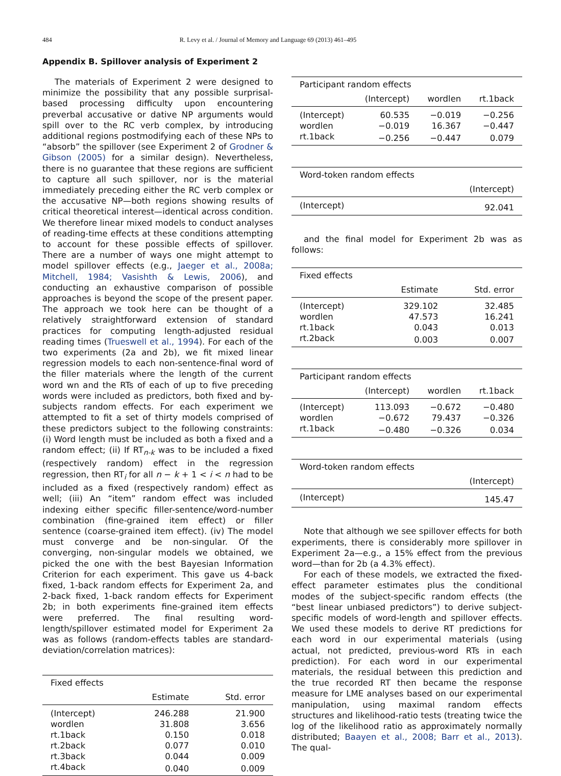484 R. Levy et al. / Journal of Memory and Language 69 (2013) 461–495
Appendix B. Spillover analysis of Experiment 2
The materials of Experiment 2 were designed to minimize the possibility that any possible surprisal-based processing difficulty upon encountering preverbal accusative or dative NP arguments would spill over to the RC verb complex, by introducing additional regions postmodifying each of these NPs to “absorb” the spillover (see Experiment 2 of Grodner & Gibson (2005) for a similar design). Nevertheless, there is no guarantee that these regions are sufficient to capture all such spillover, nor is the material immediately preceding either the RC verb complex or the accusative NP—both regions showing results of critical theoretical interest—identical across condition. We therefore linear mixed models to conduct analyses of reading-time effects at these conditions attempting to account for these possible effects of spillover. There are a number of ways one might attempt to model spillover effects (e.g., Jaeger et al., 2008a; Mitchell, 1984; Vasishth & Lewis, 2006), and conducting an exhaustive comparison of possible approaches is beyond the scope of the present paper. The approach we took here can be thought of a relatively straightforward extension of standard practices for computing length-adjusted residual reading times (Trueswell et al., 1994). For each of the two experiments (2a and 2b), we fit mixed linear regression models to each non-sentence-final word of the filler materials where the length of the current word wn and the RTs of each of up to five preceding words were included as predictors, both fixed and by-subjects random effects. For each experiment we attempted to fit a set of thirty models comprised of these predictors subject to the following constraints: (i) Word length must be included as both a fixed and a random effect; (ii) If RT<sub>n-k</sub> was to be included a fixed (respectively random) effect in the regression regression, then RT<sub>i</sub> for all n − k + 1 < i < n had to be included as a fixed (respectively random) effect as well; (iii) An “item” random effect was included indexing either specific filler-sentence/word-number combination (fine-grained item effect) or filler sentence (coarse-grained item effect). (iv) The model must converge and be non-singular. Of the converging, non-singular models we obtained, we picked the one with the best Bayesian Information Criterion for each experiment. This gave us 4-back fixed, 1-back random effects for Experiment 2a, and 2-back fixed, 1-back random effects for Experiment 2b; in both experiments fine-grained item effects were preferred. The final resulting word-length/spillover estimated model for Experiment 2a was as follows (random-effects tables are standard-deviation/correlation matrices):
| Fixed effects | | |
| | Estimate | Std. error |
| (Intercept) | 246.288 | 21.900 |
| wordlen | 31.808 | 3.656 |
| rt.1back | 0.150 | 0.018 |
| rt.2back | 0.077 | 0.010 |
| rt.3back | 0.044 | 0.009 |
| rt.4back | 0.040 | 0.009 |
| Participant random effects | | | |
| | (Intercept) | wordlen | rt.1back |
| (Intercept) | 60.535 | −0.019 | −0.256 |
| wordlen | −0.019 | 16.367 | −0.447 |
| rt.1back | −0.256 | −0.447 | 0.079 |
| Word-token random effects | |
| | (Intercept) |
| (Intercept) | 92.041 |
and the final model for Experiment 2b was as follows:
| Fixed effects | | |
| | Estimate | Std. error |
| (Intercept) | 329.102 | 32.485 |
| wordlen | 47.573 | 16.241 |
| rt.1back | 0.043 | 0.013 |
| rt.2back | 0.003 | 0.007 |
| Participant random effects | | | |
| | (Intercept) | wordlen | rt.1back |
| (Intercept) | 113.093 | −0.672 | −0.480 |
| wordlen | −0.672 | 79.437 | −0.326 |
| rt.1back | −0.480 | −0.326 | 0.034 |
| Word-token random effects | |
| | (Intercept) |
| (Intercept) | 145.47 |
Note that although we see spillover effects for both experiments, there is considerably more spillover in Experiment 2a—e.g., a 15% effect from the previous word—than for 2b (a 4.3% effect).
For each of these models, we extracted the fixed-effect parameter estimates plus the conditional modes of the subject-specific random effects (the “best linear unbiased predictors”) to derive subject-specific models of word-length and spillover effects. We used these models to derive RT predictions for each word in our experimental materials (using actual, not predicted, previous-word RTs in each prediction). For each word in our experimental materials, the residual between this prediction and the true recorded RT then became the response measure for LME analyses based on our experimental manipulation, using maximal random effects structures and likelihood-ratio tests (treating twice the log of the likelihood ratio as approximately normally distributed; Baayen et al., 2008; Barr et al., 2013). The qual-